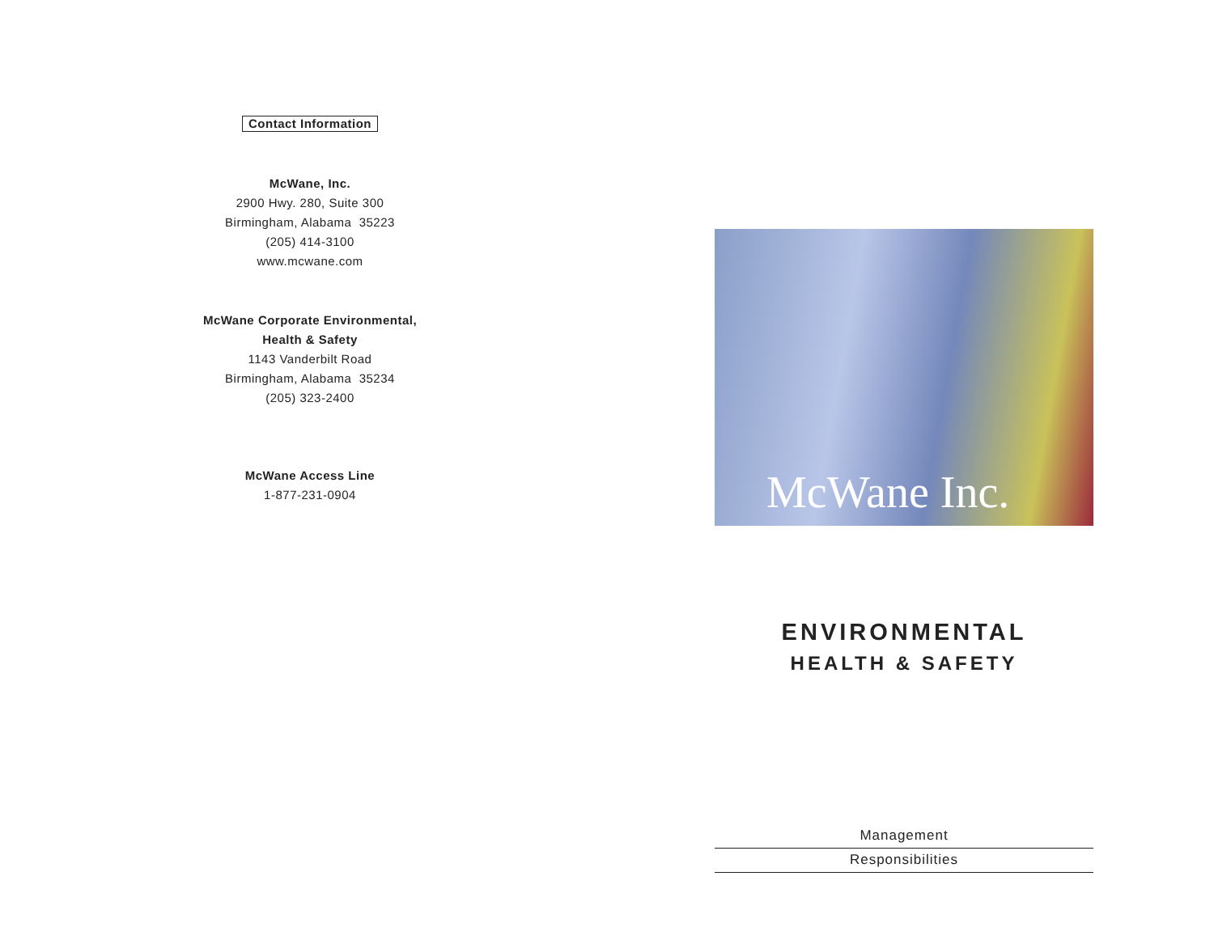Contact Information
McWane, Inc.
2900 Hwy. 280, Suite 300
Birmingham, Alabama 35223
(205) 414-3100
www.mcwane.com
McWane Corporate Environmental,
Health & Safety
1143 Vanderbilt Road
Birmingham, Alabama 35234
(205) 323-2400
McWane Access Line
1-877-231-0904
McWane Inc.
ENVIRONMENTAL
HEALTH & SAFETY
Management
Responsibilities